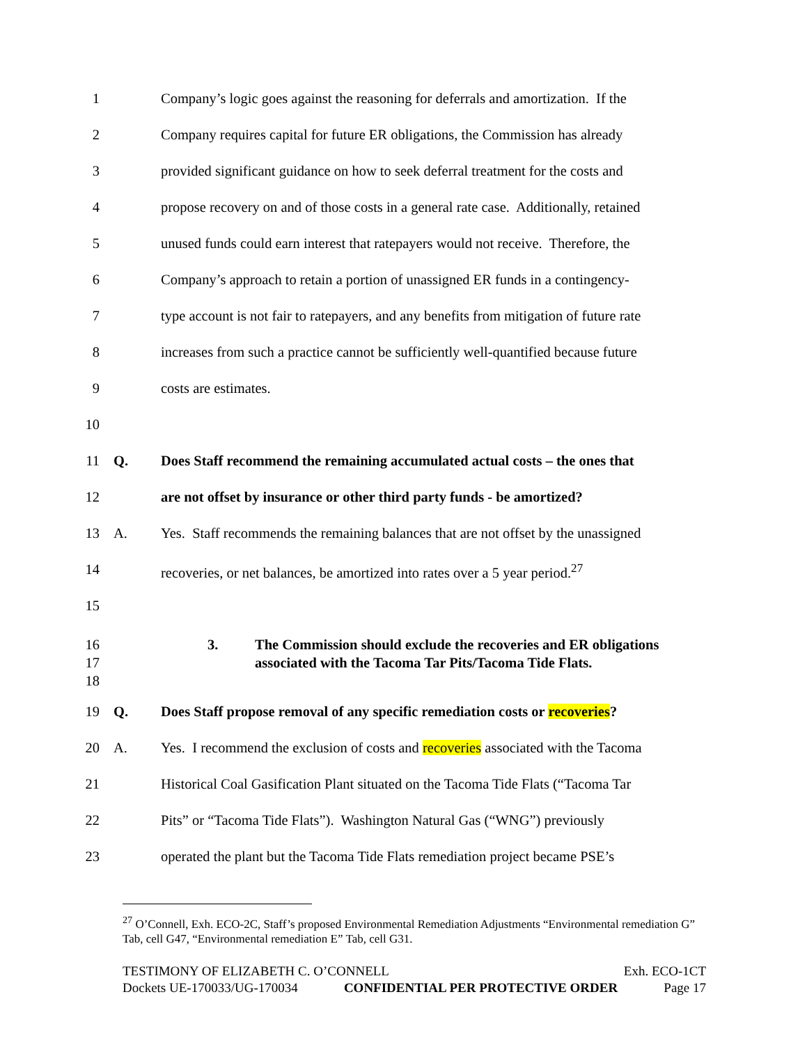1 Company’s logic goes against the reasoning for deferrals and amortization. If the
2 Company requires capital for future ER obligations, the Commission has already
3 provided significant guidance on how to seek deferral treatment for the costs and
4 propose recovery on and of those costs in a general rate case. Additionally, retained
5 unused funds could earn interest that ratepayers would not receive. Therefore, the
6 Company’s approach to retain a portion of unassigned ER funds in a contingency-
7 type account is not fair to ratepayers, and any benefits from mitigation of future rate
8 increases from such a practice cannot be sufficiently well-quantified because future
9 costs are estimates.
10
11 Q. Does Staff recommend the remaining accumulated actual costs – the ones that
12 are not offset by insurance or other third party funds - be amortized?
13 A. Yes. Staff recommends the remaining balances that are not offset by the unassigned
14 recoveries, or net balances, be amortized into rates over a 5 year period.<sup>27</sup>
15
16
17
18 3. The Commission should exclude the recoveries and ER obligations
associated with the Tacoma Tar Pits/Tacoma Tide Flats.
19 Q. Does Staff propose removal of any specific remediation costs or recoveries?
20 A. Yes. I recommend the exclusion of costs and recoveries associated with the Tacoma
21 Historical Coal Gasification Plant situated on the Tacoma Tide Flats (“Tacoma Tar
22 Pits” or “Tacoma Tide Flats”). Washington Natural Gas (“WNG”) previously
23 operated the plant but the Tacoma Tide Flats remediation project became PSE’s
<sup>27</sup> O’Connell, Exh. ECO-2C, Staff’s proposed Environmental Remediation Adjustments “Environmental remediation G” Tab, cell G47, “Environmental remediation E” Tab, cell G31.
TESTIMONY OF ELIZABETH C. O’CONNELL Exh. ECO-1CT
Dockets UE-170033/UG-170034 CONFIDENTIAL PER PROTECTIVE ORDER Page 17